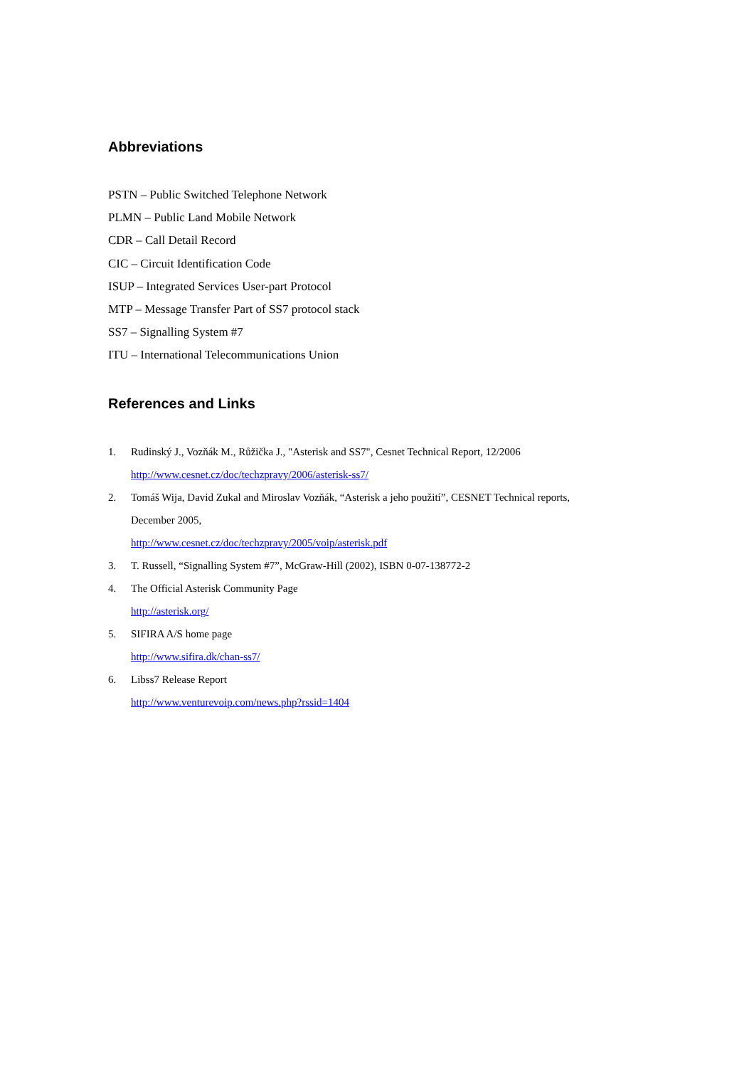Abbreviations
PSTN – Public Switched Telephone Network
PLMN – Public Land Mobile Network
CDR – Call Detail Record
CIC – Circuit Identification Code
ISUP – Integrated Services User-part Protocol
MTP – Message Transfer Part of SS7 protocol stack
SS7 – Signalling System #7
ITU – International Telecommunications Union
References and Links
1. Rudinský J., Vozňák M., Růžička J., "Asterisk and SS7", Cesnet Technical Report, 12/2006
http://www.cesnet.cz/doc/techzpravy/2006/asterisk-ss7/
2. Tomáš Wija, David Zukal and Miroslav Vozňák, “Asterisk a jeho použití”, CESNET Technical reports,
December 2005,
http://www.cesnet.cz/doc/techzpravy/2005/voip/asterisk.pdf
3. T. Russell, “Signalling System #7”, McGraw-Hill (2002), ISBN 0-07-138772-2
4. The Official Asterisk Community Page
http://asterisk.org/
5. SIFIRA A/S home page
http://www.sifira.dk/chan-ss7/
6. Libss7 Release Report
http://www.venturevoip.com/news.php?rssid=1404